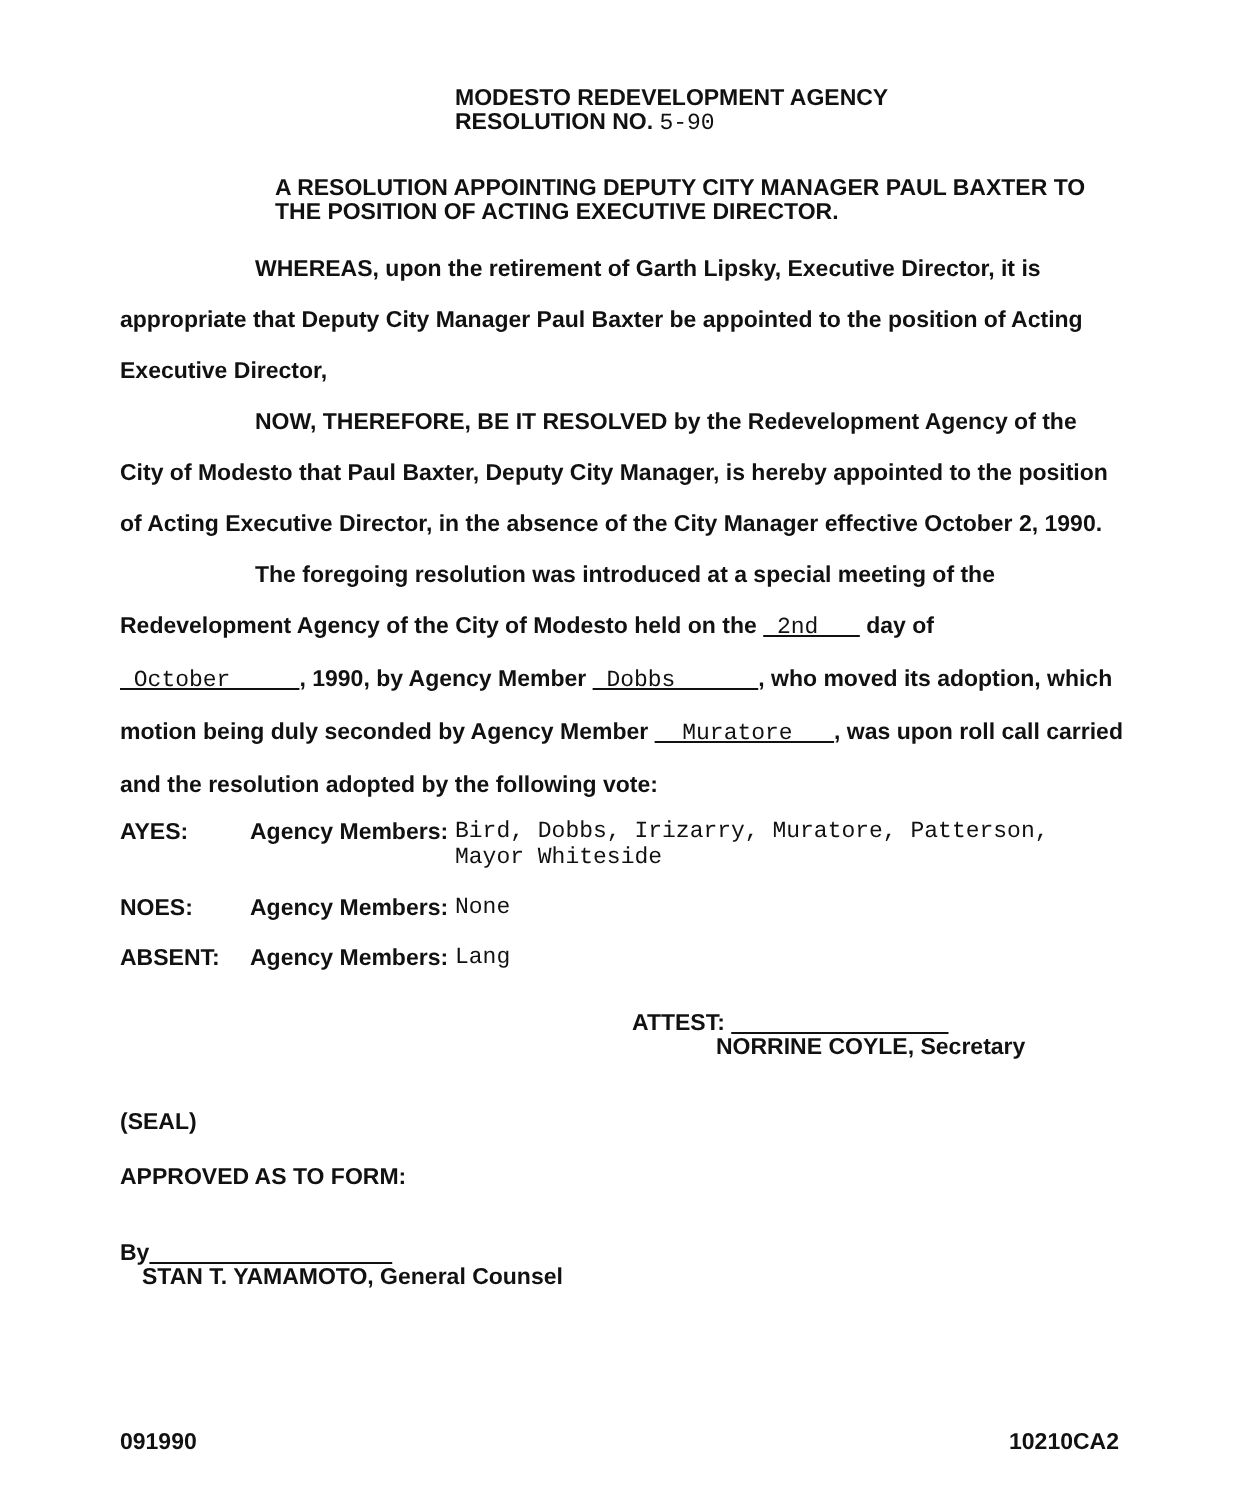MODESTO REDEVELOPMENT AGENCY
RESOLUTION NO. 5-90
A RESOLUTION APPOINTING DEPUTY CITY MANAGER PAUL BAXTER TO
THE POSITION OF ACTING EXECUTIVE DIRECTOR.
WHEREAS, upon the retirement of Garth Lipsky, Executive Director, it is appropriate that Deputy City Manager Paul Baxter be appointed to the position of Acting Executive Director,
NOW, THEREFORE, BE IT RESOLVED by the Redevelopment Agency of the City of Modesto that Paul Baxter, Deputy City Manager, is hereby appointed to the position of Acting Executive Director, in the absence of the City Manager effective October 2, 1990.
The foregoing resolution was introduced at a special meeting of the Redevelopment Agency of the City of Modesto held on the 2nd day of October , 1990, by Agency Member Dobbs , who moved its adoption, which motion being duly seconded by Agency Member Muratore , was upon roll call carried and the resolution adopted by the following vote:
AYES: Agency Members:
Bird, Dobbs, Irizarry, Muratore, Patterson,
Mayor Whiteside
NOES: Agency Members:
None
ABSENT: Agency Members:
Lang
ATTEST:
NORRINE COYLE, Secretary
(SEAL)
APPROVED AS TO FORM:
By
STAN T. YAMAMOTO, General Counsel
091990 10210CA2